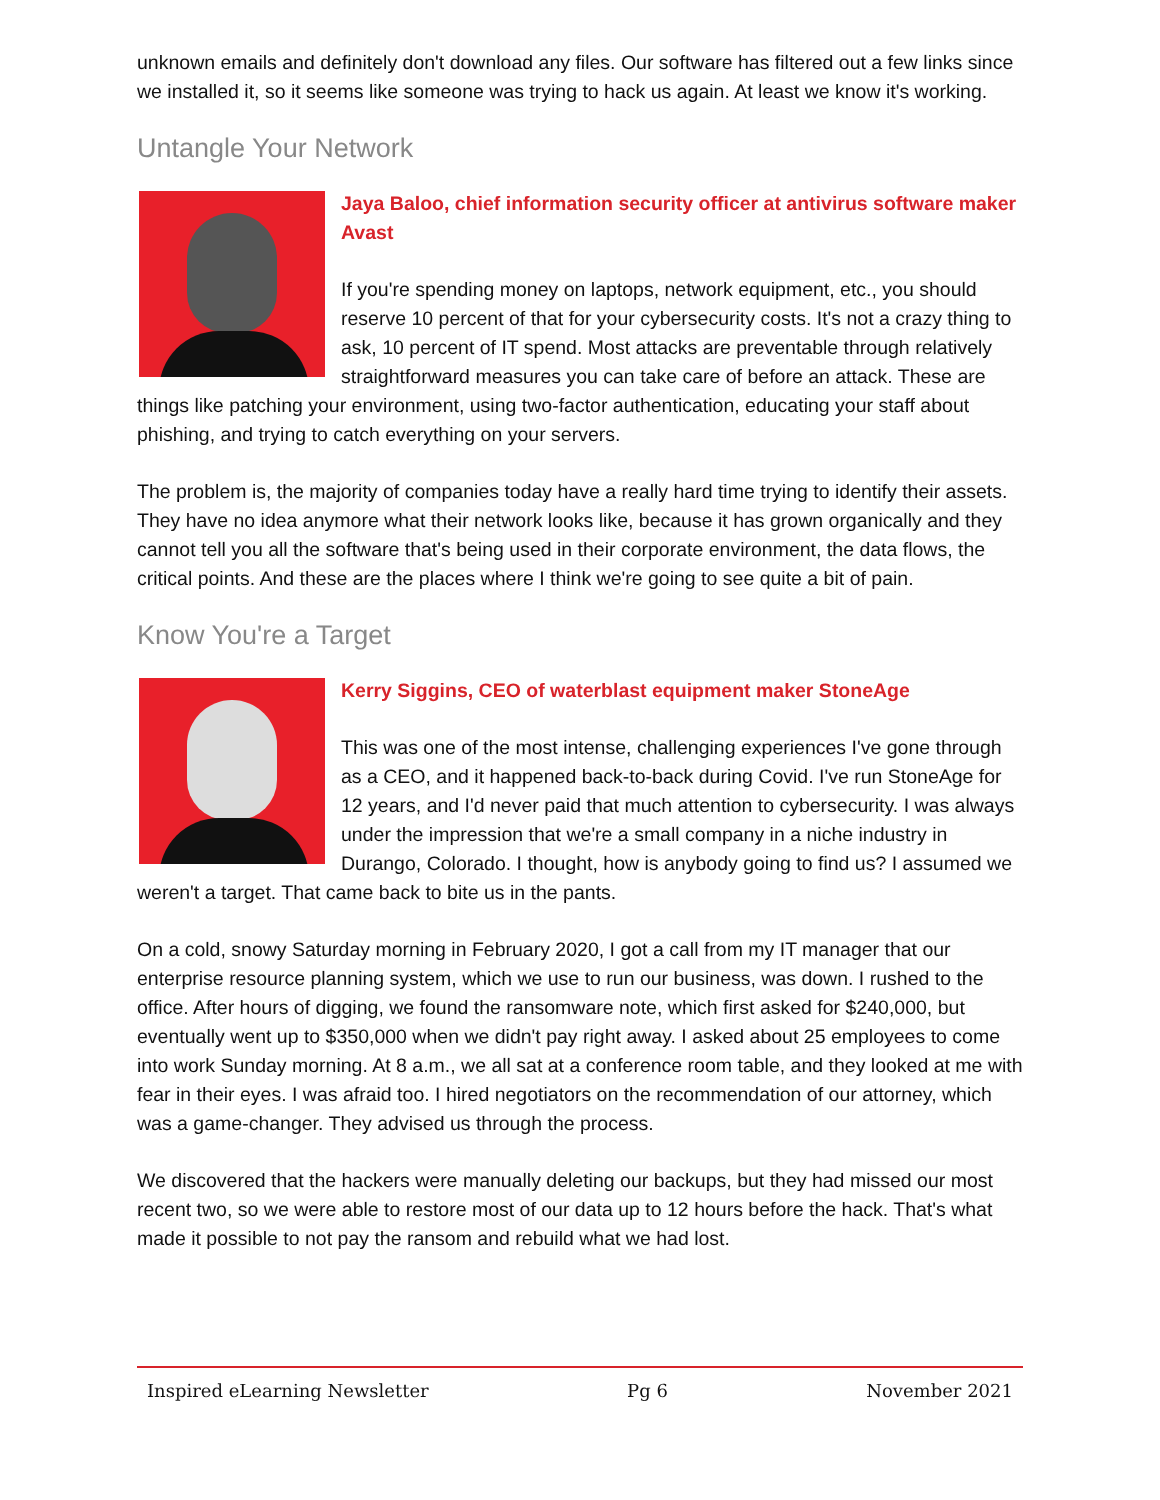unknown emails and definitely don't download any files. Our software has filtered out a few links since we installed it, so it seems like someone was trying to hack us again. At least we know it's working.
Untangle Your Network
Jaya Baloo, chief information security officer at antivirus software maker Avast
If you're spending money on laptops, network equipment, etc., you should reserve 10 percent of that for your cybersecurity costs. It's not a crazy thing to ask, 10 percent of IT spend. Most attacks are preventable through relatively straightforward measures you can take care of before an attack. These are things like patching your environment, using two-factor authentication, educating your staff about phishing, and trying to catch everything on your servers.
The problem is, the majority of companies today have a really hard time trying to identify their assets. They have no idea anymore what their network looks like, because it has grown organically and they cannot tell you all the software that's being used in their corporate environment, the data flows, the critical points. And these are the places where I think we're going to see quite a bit of pain.
Know You're a Target
Kerry Siggins, CEO of waterblast equipment maker StoneAge
This was one of the most intense, challenging experiences I've gone through as a CEO, and it happened back-to-back during Covid. I've run StoneAge for 12 years, and I'd never paid that much attention to cybersecurity. I was always under the impression that we're a small company in a niche industry in Durango, Colorado. I thought, how is anybody going to find us? I assumed we weren't a target. That came back to bite us in the pants.
On a cold, snowy Saturday morning in February 2020, I got a call from my IT manager that our enterprise resource planning system, which we use to run our business, was down. I rushed to the office. After hours of digging, we found the ransomware note, which first asked for $240,000, but eventually went up to $350,000 when we didn't pay right away. I asked about 25 employees to come into work Sunday morning. At 8 a.m., we all sat at a conference room table, and they looked at me with fear in their eyes. I was afraid too. I hired negotiators on the recommendation of our attorney, which was a game-changer. They advised us through the process.
We discovered that the hackers were manually deleting our backups, but they had missed our most recent two, so we were able to restore most of our data up to 12 hours before the hack. That's what made it possible to not pay the ransom and rebuild what we had lost.
Inspired eLearning Newsletter Pg 6 November 2021